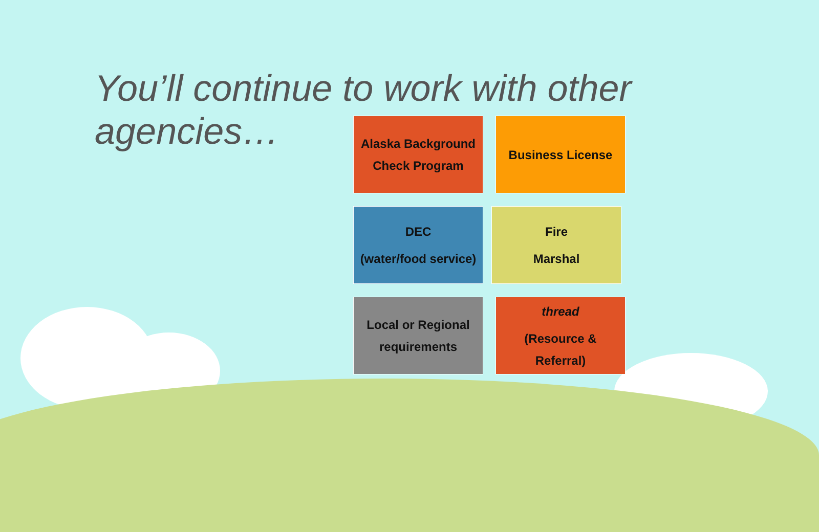You’ll continue to work with other agencies…
Alaska Background
Check Program
Business License
DEC
(water/food service)
Fire
Marshal
Local or Regional
requirements
thread
(Resource &
Referral)